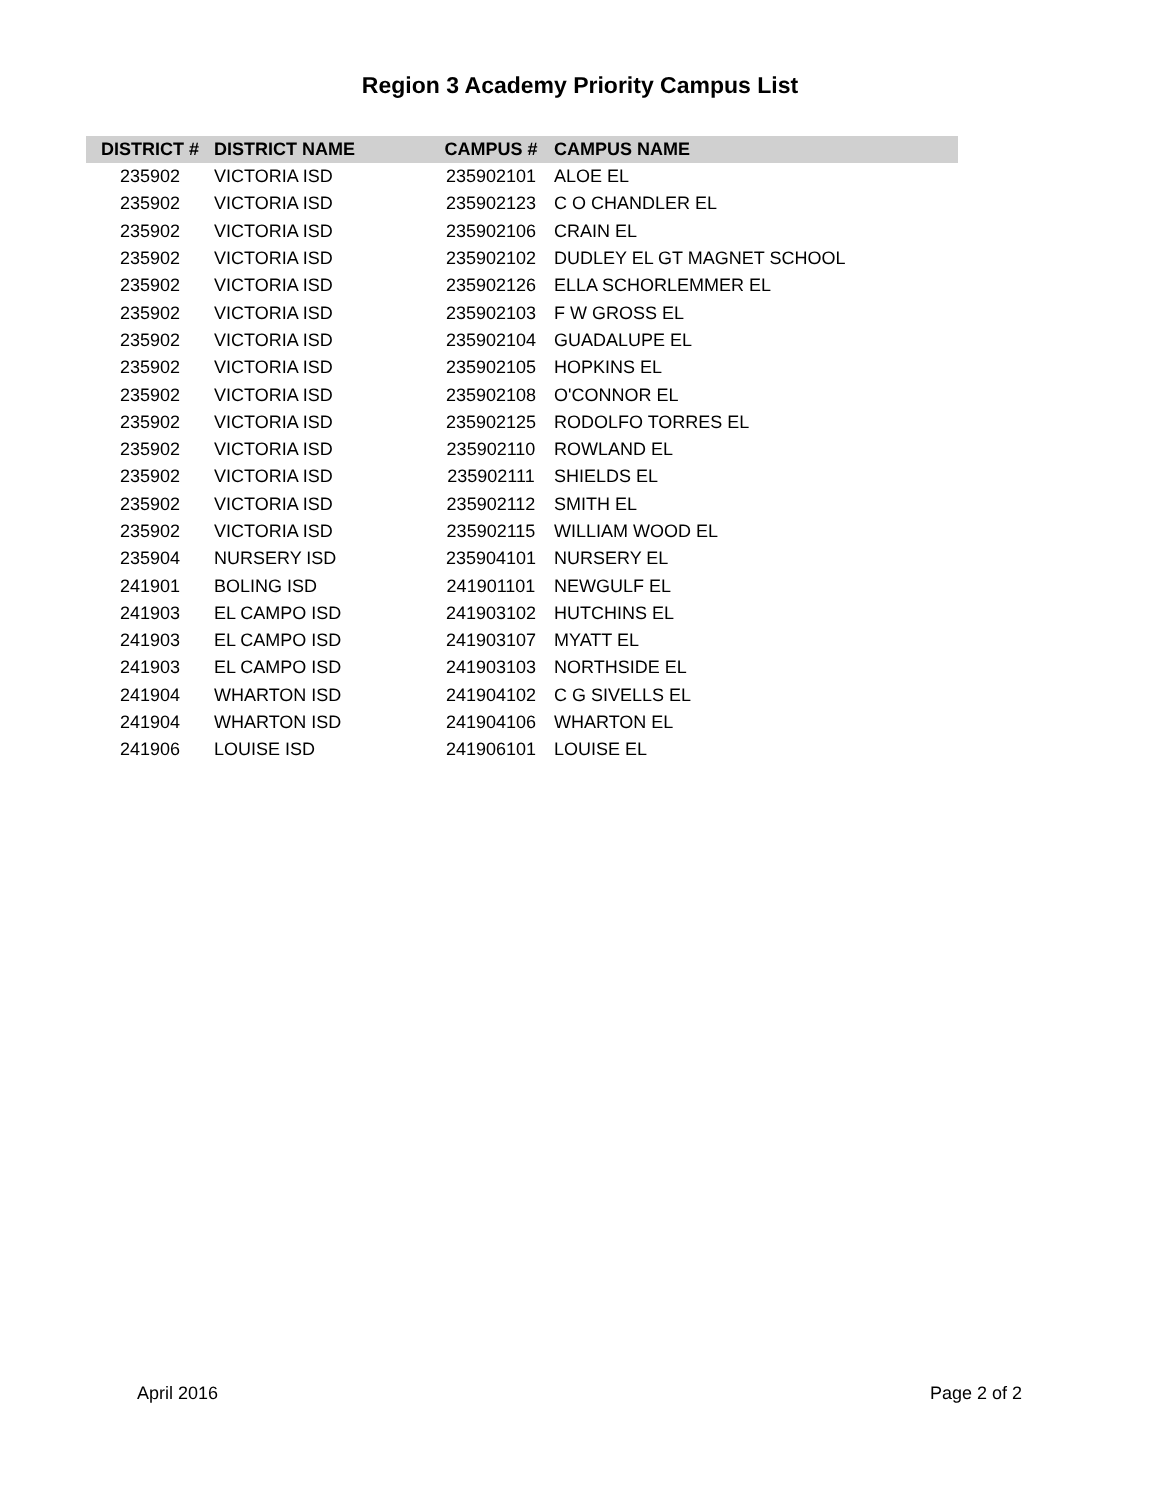Region 3 Academy Priority Campus List
| DISTRICT # | DISTRICT NAME | CAMPUS # | CAMPUS NAME |
| --- | --- | --- | --- |
| 235902 | VICTORIA ISD | 235902101 | ALOE EL |
| 235902 | VICTORIA ISD | 235902123 | C O CHANDLER EL |
| 235902 | VICTORIA ISD | 235902106 | CRAIN EL |
| 235902 | VICTORIA ISD | 235902102 | DUDLEY EL GT MAGNET SCHOOL |
| 235902 | VICTORIA ISD | 235902126 | ELLA SCHORLEMMER EL |
| 235902 | VICTORIA ISD | 235902103 | F W GROSS EL |
| 235902 | VICTORIA ISD | 235902104 | GUADALUPE EL |
| 235902 | VICTORIA ISD | 235902105 | HOPKINS EL |
| 235902 | VICTORIA ISD | 235902108 | O'CONNOR EL |
| 235902 | VICTORIA ISD | 235902125 | RODOLFO TORRES EL |
| 235902 | VICTORIA ISD | 235902110 | ROWLAND EL |
| 235902 | VICTORIA ISD | 235902111 | SHIELDS EL |
| 235902 | VICTORIA ISD | 235902112 | SMITH EL |
| 235902 | VICTORIA ISD | 235902115 | WILLIAM WOOD EL |
| 235904 | NURSERY ISD | 235904101 | NURSERY EL |
| 241901 | BOLING ISD | 241901101 | NEWGULF EL |
| 241903 | EL CAMPO ISD | 241903102 | HUTCHINS EL |
| 241903 | EL CAMPO ISD | 241903107 | MYATT EL |
| 241903 | EL CAMPO ISD | 241903103 | NORTHSIDE EL |
| 241904 | WHARTON ISD | 241904102 | C G SIVELLS EL |
| 241904 | WHARTON ISD | 241904106 | WHARTON EL |
| 241906 | LOUISE ISD | 241906101 | LOUISE EL |
April 2016 Page 2 of 2